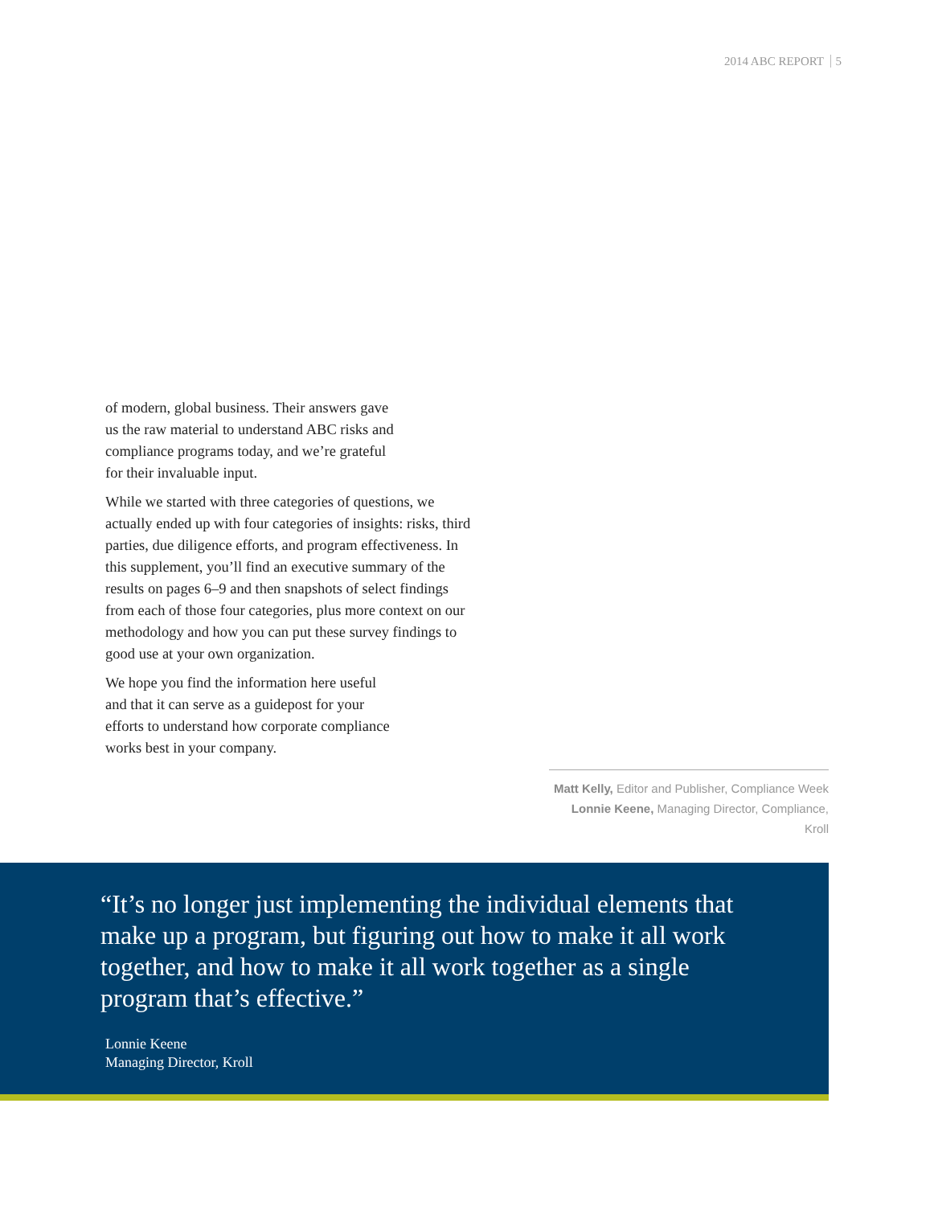2014 ABC REPORT 5
of modern, global business. Their answers gave
us the raw material to understand ABC risks and
compliance programs today, and we’re grateful
for their invaluable input.
While we started with three categories of questions, we actually ended up with four categories of insights: risks, third parties, due diligence efforts, and program effectiveness. In this supplement, you’ll find an executive summary of the results on pages 6–9 and then snapshots of select findings from each of those four categories, plus more context on our methodology and how you can put these survey findings to good use at your own organization.
We hope you find the information here useful
and that it can serve as a guidepost for your
efforts to understand how corporate compliance
works best in your company.
Matt Kelly, Editor and Publisher, Compliance Week
Lonnie Keene, Managing Director, Compliance, Kroll
“It’s no longer just implementing the individual elements that make up a program, but figuring out how to make it all work together, and how to make it all work together as a single program that’s effective.”
Lonnie Keene
Managing Director, Kroll